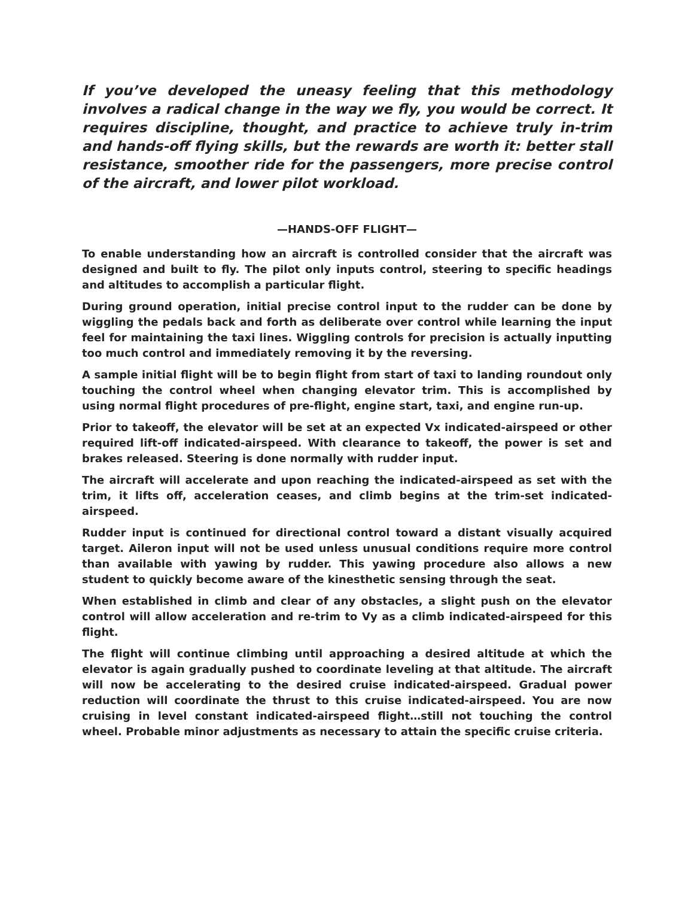If you’ve developed the uneasy feeling that this methodology involves a radical change in the way we fly, you would be correct. It requires discipline, thought, and practice to achieve truly in-trim and hands-off flying skills, but the rewards are worth it: better stall resistance, smoother ride for the passengers, more precise control of the aircraft, and lower pilot workload.
—HANDS-OFF FLIGHT—
To enable understanding how an aircraft is controlled consider that the aircraft was designed and built to fly. The pilot only inputs control, steering to specific headings and altitudes to accomplish a particular flight.
During ground operation, initial precise control input to the rudder can be done by wiggling the pedals back and forth as deliberate over control while learning the input feel for maintaining the taxi lines. Wiggling controls for precision is actually inputting too much control and immediately removing it by the reversing.
A sample initial flight will be to begin flight from start of taxi to landing roundout only touching the control wheel when changing elevator trim. This is accomplished by using normal flight procedures of pre-flight, engine start, taxi, and engine run-up.
Prior to takeoff, the elevator will be set at an expected Vx indicated-airspeed or other required lift-off indicated-airspeed. With clearance to takeoff, the power is set and brakes released. Steering is done normally with rudder input.
The aircraft will accelerate and upon reaching the indicated-airspeed as set with the trim, it lifts off, acceleration ceases, and climb begins at the trim-set indicated-airspeed.
Rudder input is continued for directional control toward a distant visually acquired target. Aileron input will not be used unless unusual conditions require more control than available with yawing by rudder. This yawing procedure also allows a new student to quickly become aware of the kinesthetic sensing through the seat.
When established in climb and clear of any obstacles, a slight push on the elevator control will allow acceleration and re-trim to Vy as a climb indicated-airspeed for this flight.
The flight will continue climbing until approaching a desired altitude at which the elevator is again gradually pushed to coordinate leveling at that altitude. The aircraft will now be accelerating to the desired cruise indicated-airspeed. Gradual power reduction will coordinate the thrust to this cruise indicated-airspeed. You are now cruising in level constant indicated-airspeed flight…still not touching the control wheel. Probable minor adjustments as necessary to attain the specific cruise criteria.